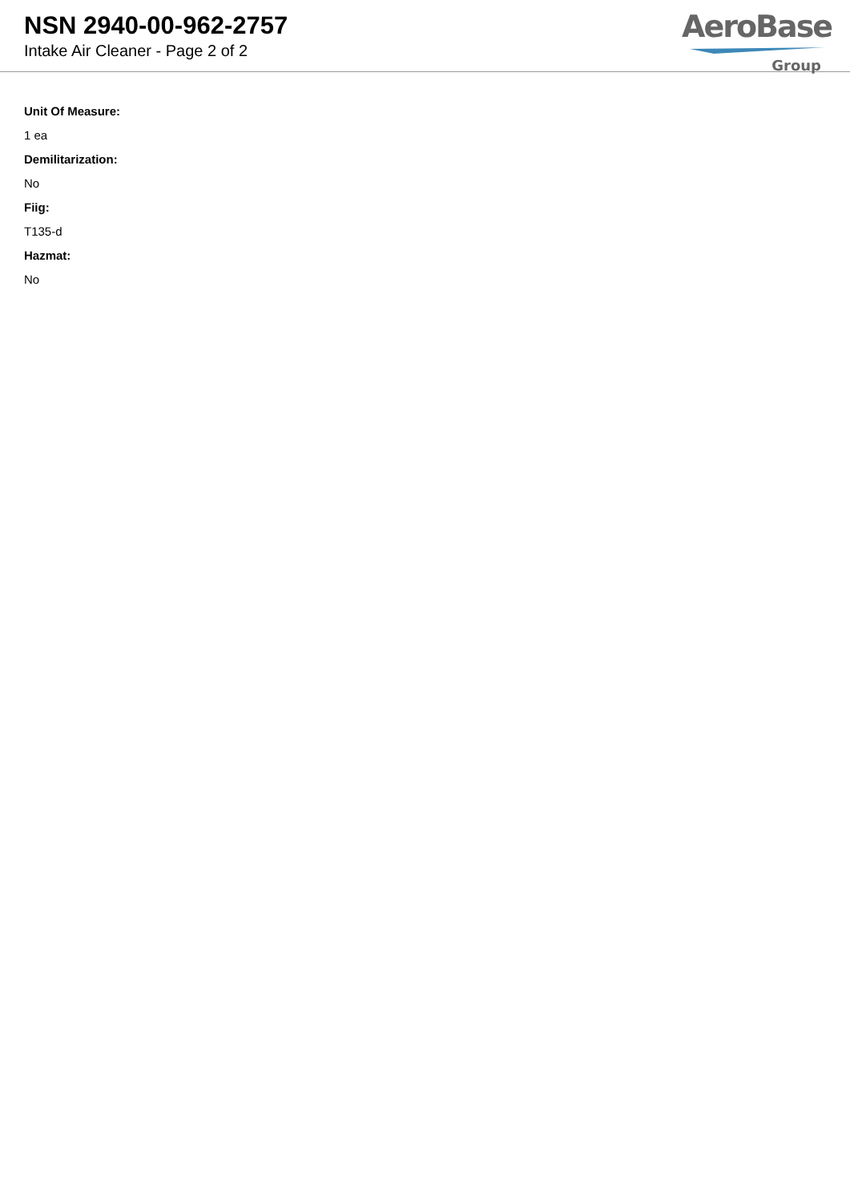NSN 2940-00-962-2757
Intake Air Cleaner - Page 2 of 2
AeroBase
Group
Unit Of Measure:
1 ea
Demilitarization:
No
Fiig:
T135-d
Hazmat:
No